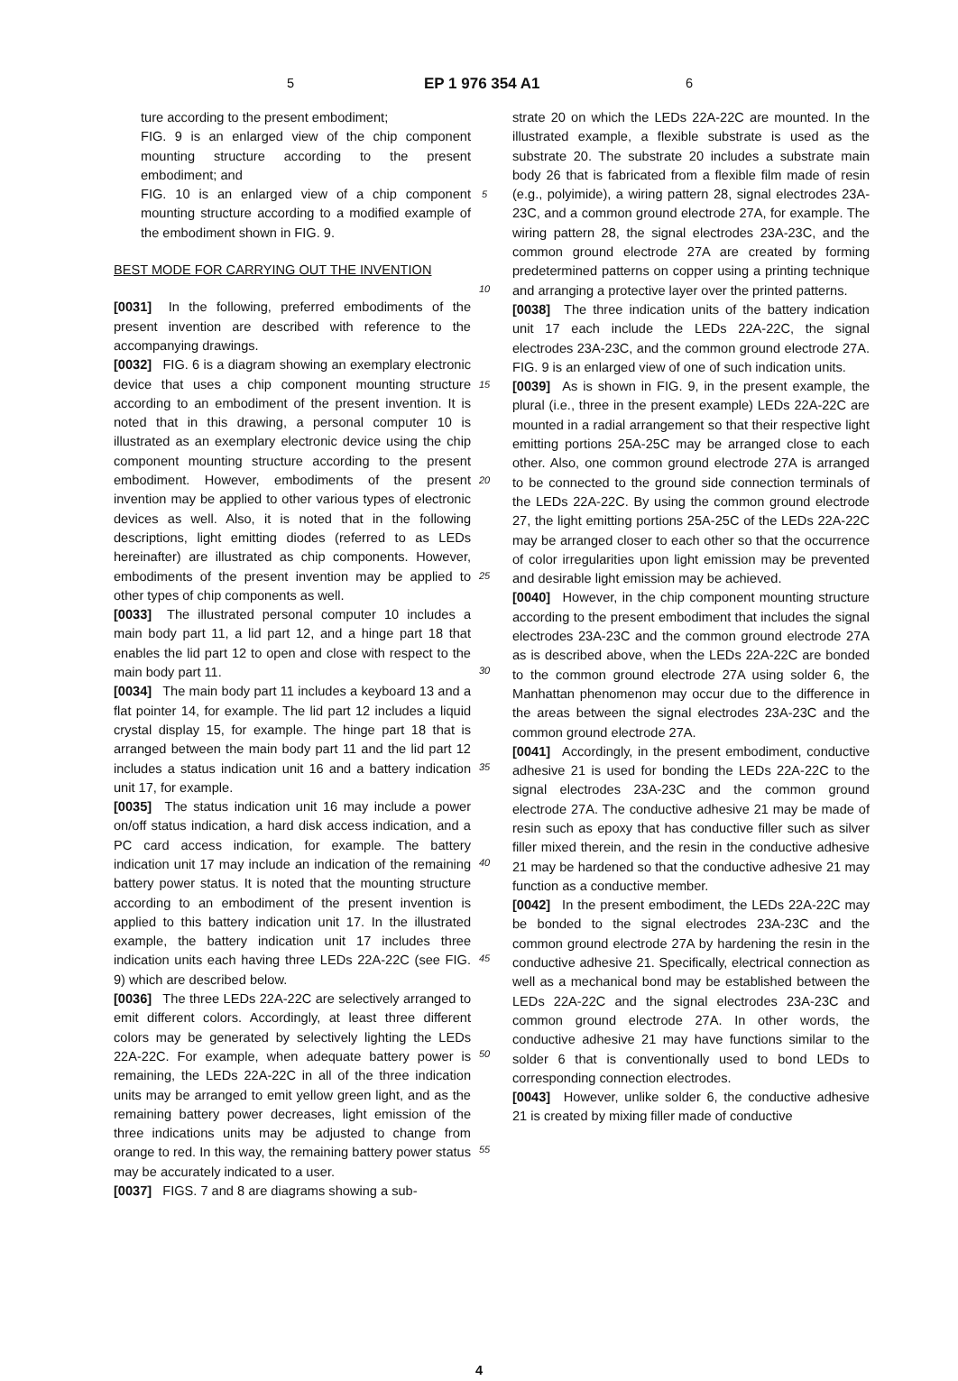5 EP 1 976 354 A1 6
ture according to the present embodiment;
FIG. 9 is an enlarged view of the chip component mounting structure according to the present embodiment; and
FIG. 10 is an enlarged view of a chip component mounting structure according to a modified example of the embodiment shown in FIG. 9.
BEST MODE FOR CARRYING OUT THE INVENTION
[0031] In the following, preferred embodiments of the present invention are described with reference to the accompanying drawings.
[0032] FIG. 6 is a diagram showing an exemplary electronic device that uses a chip component mounting structure according to an embodiment of the present invention. It is noted that in this drawing, a personal computer 10 is illustrated as an exemplary electronic device using the chip component mounting structure according to the present embodiment. However, embodiments of the present invention may be applied to other various types of electronic devices as well. Also, it is noted that in the following descriptions, light emitting diodes (referred to as LEDs hereinafter) are illustrated as chip components. However, embodiments of the present invention may be applied to other types of chip components as well.
[0033] The illustrated personal computer 10 includes a main body part 11, a lid part 12, and a hinge part 18 that enables the lid part 12 to open and close with respect to the main body part 11.
[0034] The main body part 11 includes a keyboard 13 and a flat pointer 14, for example. The lid part 12 includes a liquid crystal display 15, for example. The hinge part 18 that is arranged between the main body part 11 and the lid part 12 includes a status indication unit 16 and a battery indication unit 17, for example.
[0035] The status indication unit 16 may include a power on/off status indication, a hard disk access indication, and a PC card access indication, for example. The battery indication unit 17 may include an indication of the remaining battery power status. It is noted that the mounting structure according to an embodiment of the present invention is applied to this battery indication unit 17. In the illustrated example, the battery indication unit 17 includes three indication units each having three LEDs 22A-22C (see FIG. 9) which are described below.
[0036] The three LEDs 22A-22C are selectively arranged to emit different colors. Accordingly, at least three different colors may be generated by selectively lighting the LEDs 22A-22C. For example, when adequate battery power is remaining, the LEDs 22A-22C in all of the three indication units may be arranged to emit yellow green light, and as the remaining battery power decreases, light emission of the three indications units may be adjusted to change from orange to red. In this way, the remaining battery power status may be accurately indicated to a user.
[0037] FIGS. 7 and 8 are diagrams showing a sub-
5
10
15
20
25
30
35
40
45
50
55
strate 20 on which the LEDs 22A-22C are mounted. In the illustrated example, a flexible substrate is used as the substrate 20. The substrate 20 includes a substrate main body 26 that is fabricated from a flexible film made of resin (e.g., polyimide), a wiring pattern 28, signal electrodes 23A-23C, and a common ground electrode 27A, for example. The wiring pattern 28, the signal electrodes 23A-23C, and the common ground electrode 27A are created by forming predetermined patterns on copper using a printing technique and arranging a protective layer over the printed patterns.
[0038] The three indication units of the battery indication unit 17 each include the LEDs 22A-22C, the signal electrodes 23A-23C, and the common ground electrode 27A. FIG. 9 is an enlarged view of one of such indication units.
[0039] As is shown in FIG. 9, in the present example, the plural (i.e., three in the present example) LEDs 22A-22C are mounted in a radial arrangement so that their respective light emitting portions 25A-25C may be arranged close to each other. Also, one common ground electrode 27A is arranged to be connected to the ground side connection terminals of the LEDs 22A-22C. By using the common ground electrode 27, the light emitting portions 25A-25C of the LEDs 22A-22C may be arranged closer to each other so that the occurrence of color irregularities upon light emission may be prevented and desirable light emission may be achieved.
[0040] However, in the chip component mounting structure according to the present embodiment that includes the signal electrodes 23A-23C and the common ground electrode 27A as is described above, when the LEDs 22A-22C are bonded to the common ground electrode 27A using solder 6, the Manhattan phenomenon may occur due to the difference in the areas between the signal electrodes 23A-23C and the common ground electrode 27A.
[0041] Accordingly, in the present embodiment, conductive adhesive 21 is used for bonding the LEDs 22A-22C to the signal electrodes 23A-23C and the common ground electrode 27A. The conductive adhesive 21 may be made of resin such as epoxy that has conductive filler such as silver filler mixed therein, and the resin in the conductive adhesive 21 may be hardened so that the conductive adhesive 21 may function as a conductive member.
[0042] In the present embodiment, the LEDs 22A-22C may be bonded to the signal electrodes 23A-23C and the common ground electrode 27A by hardening the resin in the conductive adhesive 21. Specifically, electrical connection as well as a mechanical bond may be established between the LEDs 22A-22C and the signal electrodes 23A-23C and common ground electrode 27A. In other words, the conductive adhesive 21 may have functions similar to the solder 6 that is conventionally used to bond LEDs to corresponding connection electrodes.
[0043] However, unlike solder 6, the conductive adhesive 21 is created by mixing filler made of conductive
4